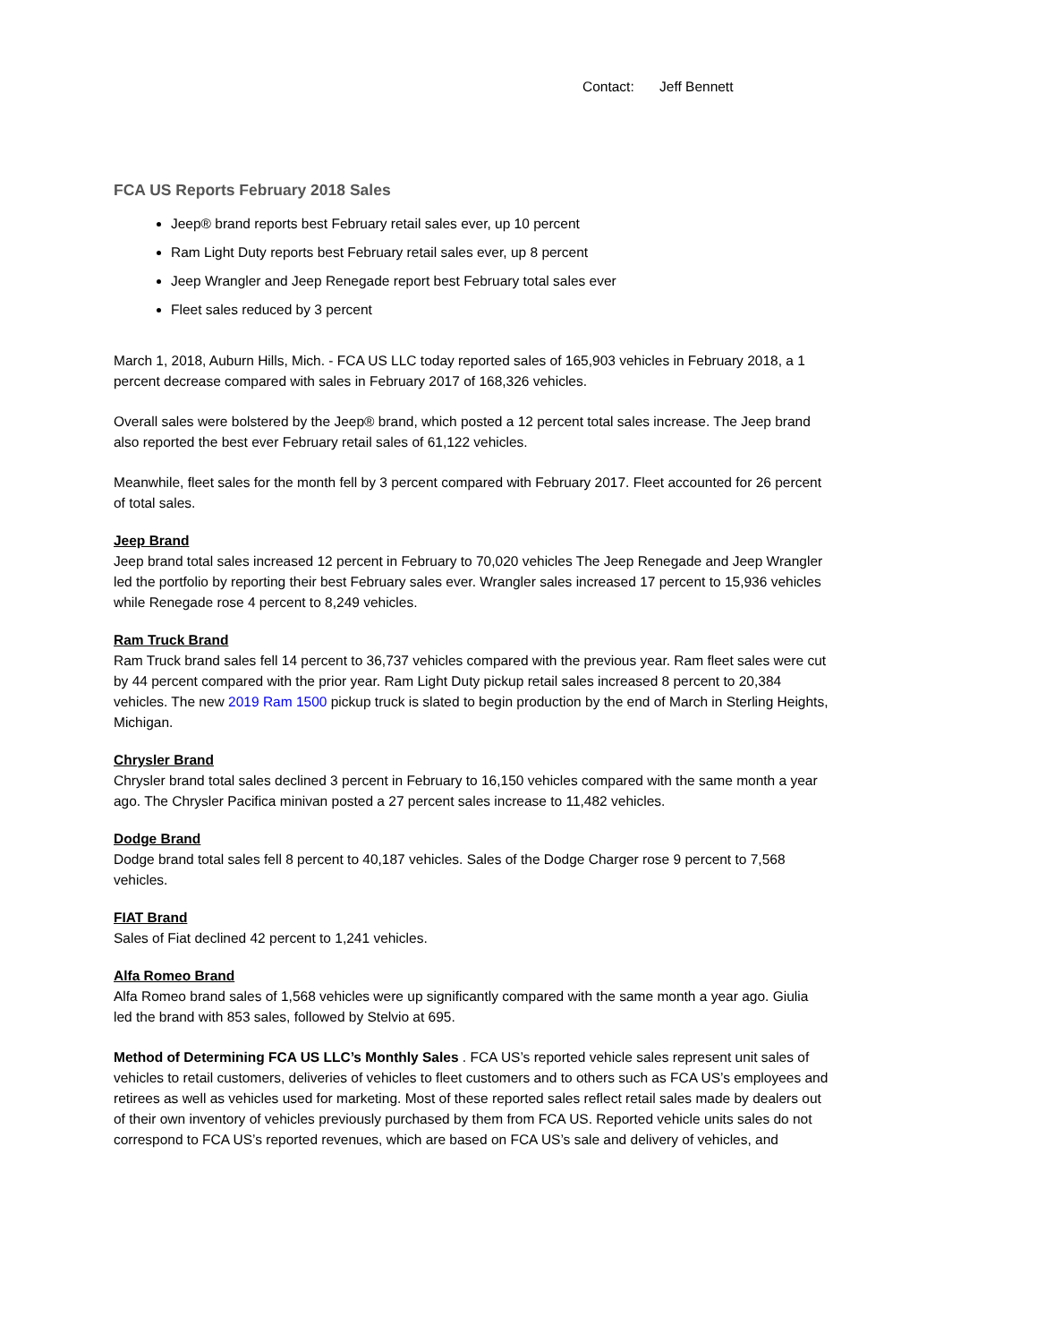Contact: Jeff Bennett
FCA US Reports February 2018 Sales
Jeep® brand reports best February retail sales ever, up 10 percent
Ram Light Duty reports best February retail sales ever, up 8 percent
Jeep Wrangler and Jeep Renegade report best February total sales ever
Fleet sales reduced by 3 percent
March 1, 2018, Auburn Hills, Mich. - FCA US LLC today reported sales of 165,903 vehicles in February 2018, a 1 percent decrease compared with sales in February 2017 of 168,326 vehicles.
Overall sales were bolstered by the Jeep® brand, which posted a 12 percent total sales increase. The Jeep brand also reported the best ever February retail sales of 61,122 vehicles.
Meanwhile, fleet sales for the month fell by 3 percent compared with February 2017. Fleet accounted for 26 percent of total sales.
Jeep Brand
Jeep brand total sales increased 12 percent in February to 70,020 vehicles The Jeep Renegade and Jeep Wrangler led the portfolio by reporting their best February sales ever. Wrangler sales increased 17 percent to 15,936 vehicles while Renegade rose 4 percent to 8,249 vehicles.
Ram Truck Brand
Ram Truck brand sales fell 14 percent to 36,737 vehicles compared with the previous year. Ram fleet sales were cut by 44 percent compared with the prior year. Ram Light Duty pickup retail sales increased 8 percent to 20,384 vehicles. The new 2019 Ram 1500 pickup truck is slated to begin production by the end of March in Sterling Heights, Michigan.
Chrysler Brand
Chrysler brand total sales declined 3 percent in February to 16,150 vehicles compared with the same month a year ago. The Chrysler Pacifica minivan posted a 27 percent sales increase to 11,482 vehicles.
Dodge Brand
Dodge brand total sales fell 8 percent to 40,187 vehicles. Sales of the Dodge Charger rose 9 percent to 7,568 vehicles.
FIAT Brand
Sales of Fiat declined 42 percent to 1,241 vehicles.
Alfa Romeo Brand
Alfa Romeo brand sales of 1,568 vehicles were up significantly compared with the same month a year ago. Giulia led the brand with 853 sales, followed by Stelvio at 695.
Method of Determining FCA US LLC’s Monthly Sales . FCA US’s reported vehicle sales represent unit sales of vehicles to retail customers, deliveries of vehicles to fleet customers and to others such as FCA US’s employees and retirees as well as vehicles used for marketing. Most of these reported sales reflect retail sales made by dealers out of their own inventory of vehicles previously purchased by them from FCA US. Reported vehicle units sales do not correspond to FCA US’s reported revenues, which are based on FCA US’s sale and delivery of vehicles, and